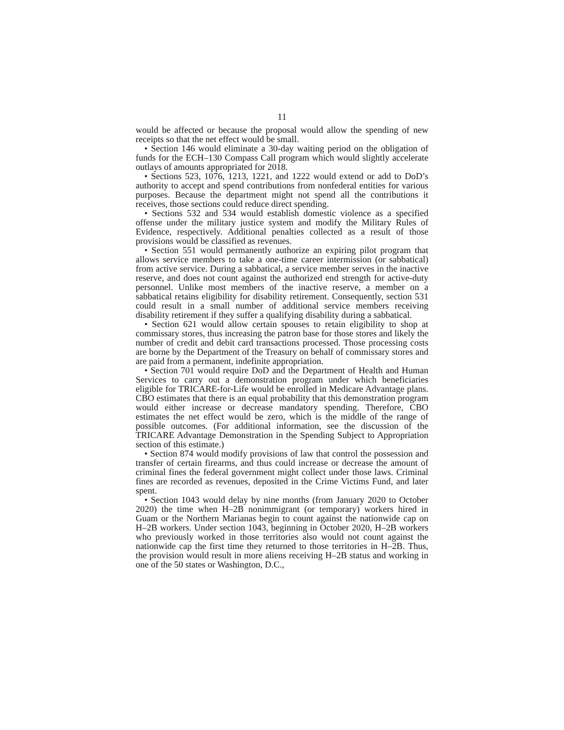11
would be affected or because the proposal would allow the spending of new receipts so that the net effect would be small.
• Section 146 would eliminate a 30-day waiting period on the obligation of funds for the ECH–130 Compass Call program which would slightly accelerate outlays of amounts appropriated for 2018.
• Sections 523, 1076, 1213, 1221, and 1222 would extend or add to DoD’s authority to accept and spend contributions from nonfederal entities for various purposes. Because the department might not spend all the contributions it receives, those sections could reduce direct spending.
• Sections 532 and 534 would establish domestic violence as a specified offense under the military justice system and modify the Military Rules of Evidence, respectively. Additional penalties collected as a result of those provisions would be classified as revenues.
• Section 551 would permanently authorize an expiring pilot program that allows service members to take a one-time career intermission (or sabbatical) from active service. During a sabbatical, a service member serves in the inactive reserve, and does not count against the authorized end strength for active-duty personnel. Unlike most members of the inactive reserve, a member on a sabbatical retains eligibility for disability retirement. Consequently, section 531 could result in a small number of additional service members receiving disability retirement if they suffer a qualifying disability during a sabbatical.
• Section 621 would allow certain spouses to retain eligibility to shop at commissary stores, thus increasing the patron base for those stores and likely the number of credit and debit card transactions processed. Those processing costs are borne by the Department of the Treasury on behalf of commissary stores and are paid from a permanent, indefinite appropriation.
• Section 701 would require DoD and the Department of Health and Human Services to carry out a demonstration program under which beneficiaries eligible for TRICARE-for-Life would be enrolled in Medicare Advantage plans. CBO estimates that there is an equal probability that this demonstration program would either increase or decrease mandatory spending. Therefore, CBO estimates the net effect would be zero, which is the middle of the range of possible outcomes. (For additional information, see the discussion of the TRICARE Advantage Demonstration in the Spending Subject to Appropriation section of this estimate.)
• Section 874 would modify provisions of law that control the possession and transfer of certain firearms, and thus could increase or decrease the amount of criminal fines the federal government might collect under those laws. Criminal fines are recorded as revenues, deposited in the Crime Victims Fund, and later spent.
• Section 1043 would delay by nine months (from January 2020 to October 2020) the time when H–2B nonimmigrant (or temporary) workers hired in Guam or the Northern Marianas begin to count against the nationwide cap on H–2B workers. Under section 1043, beginning in October 2020, H–2B workers who previously worked in those territories also would not count against the nationwide cap the first time they returned to those territories in H–2B. Thus, the provision would result in more aliens receiving H–2B status and working in one of the 50 states or Washington, D.C.,